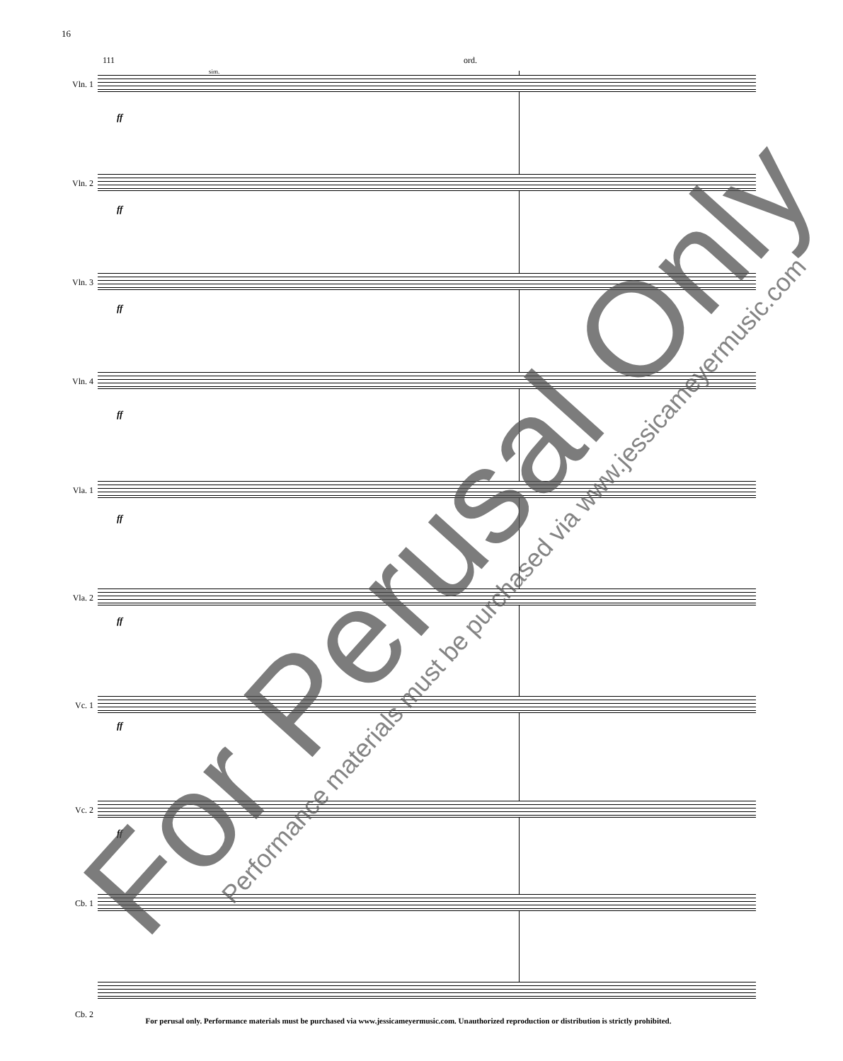16
111 ord. sim.
Vln. 1
ff
Vln. 2
ff
Vln. 3
ff
Vln. 4
ff
Vla. 1
ff
Vla. 2
ff
Vc. 1
ff
Vc. 2
ff
Cb. 1
Cb. 2
For Perusal Only Performance materials must be purchased via www.jessicameyermusic.com
For perusal only. Performance materials must be purchased via www.jessicameyermusic.com. Unauthorized reproduction or distribution is strictly prohibited.